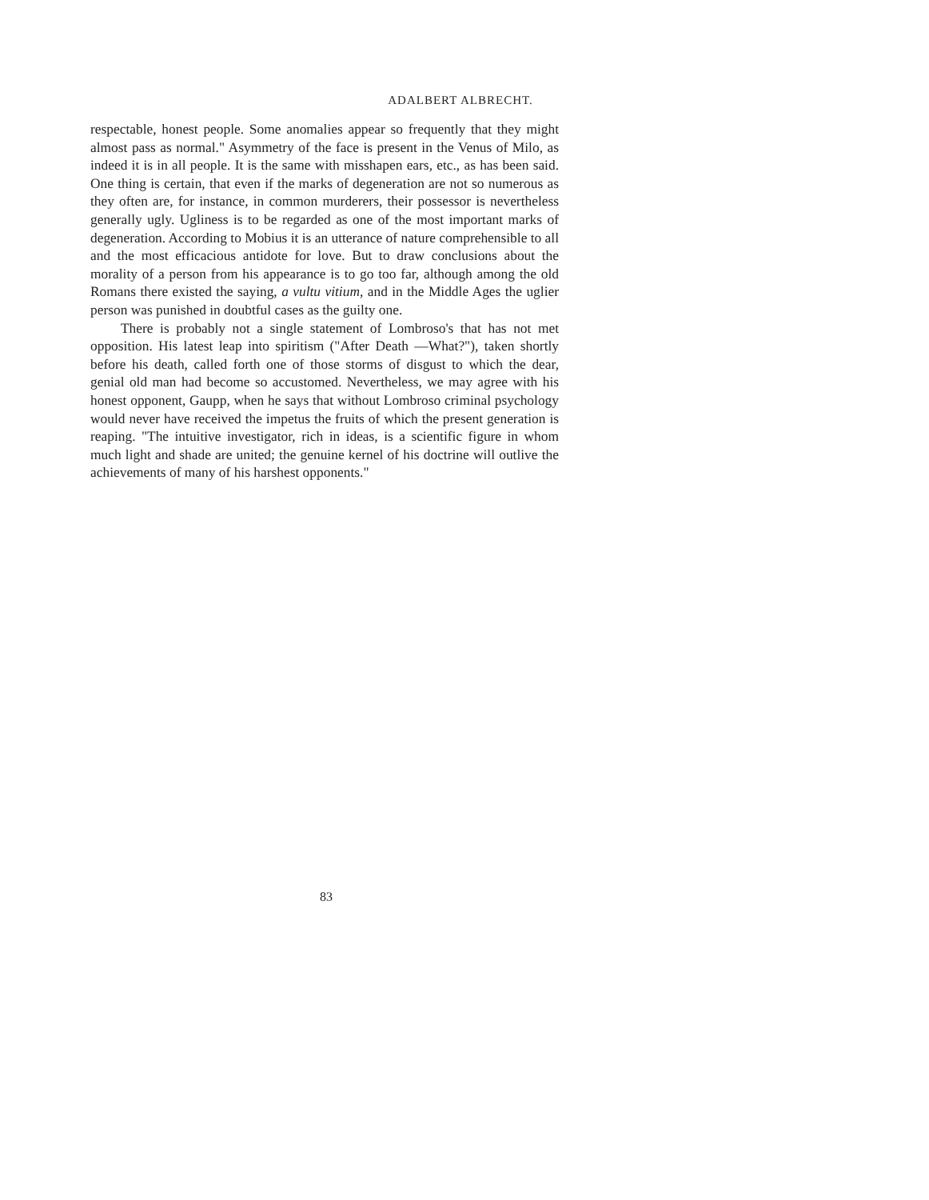ADALBERT ALBRECHT.
respectable, honest people. Some anomalies appear so frequently that they might almost pass as normal." Asymmetry of the face is present in the Venus of Milo, as indeed it is in all people. It is the same with misshapen ears, etc., as has been said. One thing is certain, that even if the marks of degeneration are not so numerous as they often are, for instance, in common murderers, their possessor is nevertheless generally ugly. Ugliness is to be regarded as one of the most important marks of degeneration. According to Mobius it is an utterance of nature comprehensible to all and the most efficacious antidote for love. But to draw conclusions about the morality of a person from his appearance is to go too far, although among the old Romans there existed the saying, a vultu vitium, and in the Middle Ages the uglier person was punished in doubtful cases as the guilty one.
There is probably not a single statement of Lombroso's that has not met opposition. His latest leap into spiritism ("After Death —What?"), taken shortly before his death, called forth one of those storms of disgust to which the dear, genial old man had become so accustomed. Nevertheless, we may agree with his honest opponent, Gaupp, when he says that without Lombroso criminal psychology would never have received the impetus the fruits of which the present generation is reaping. "The intuitive investigator, rich in ideas, is a scientific figure in whom much light and shade are united; the genuine kernel of his doctrine will outlive the achievements of many of his harshest opponents."
83